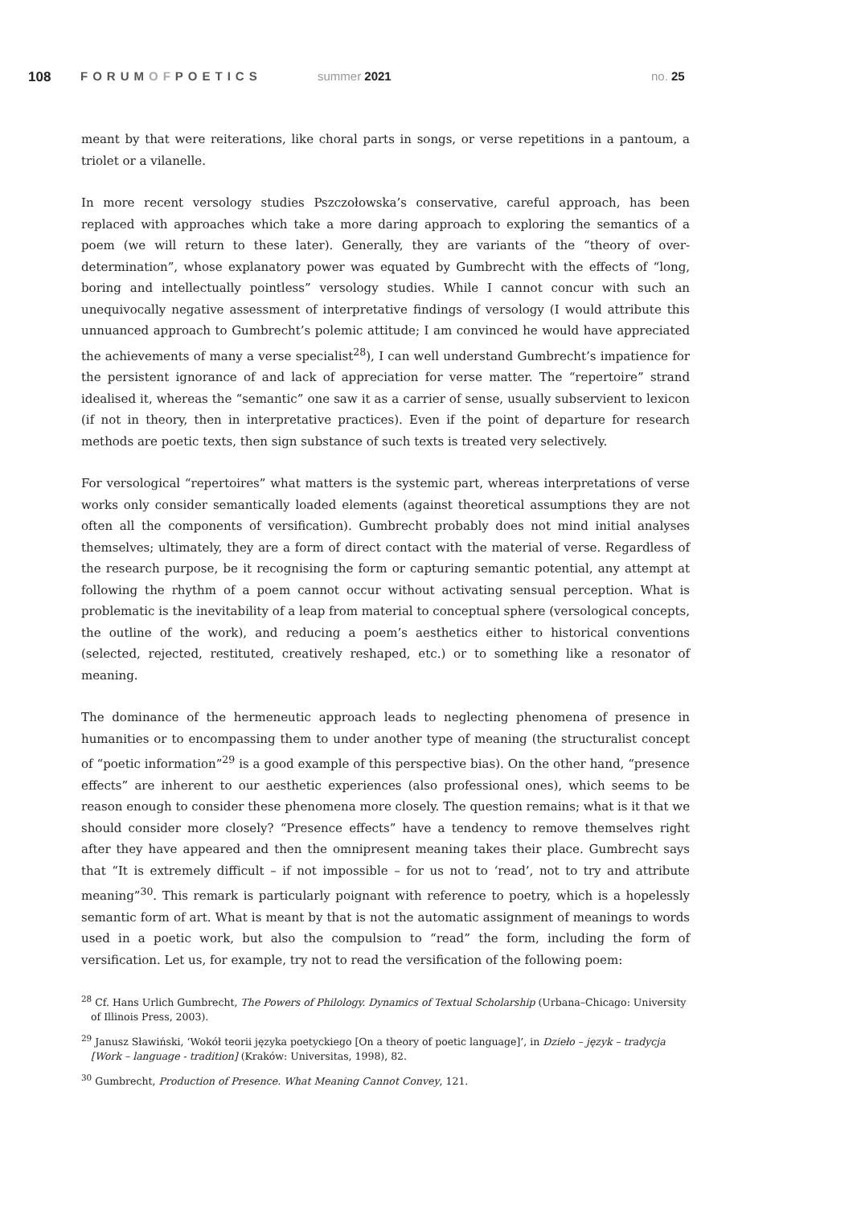108 FORUMOFPOETICS summer 2021 no. 25
meant by that were reiterations, like choral parts in songs, or verse repetitions in a pantoum, a triolet or a vilanelle.
In more recent versology studies Pszczołowska’s conservative, careful approach, has been replaced with approaches which take a more daring approach to exploring the semantics of a poem (we will return to these later). Generally, they are variants of the “theory of over-determination”, whose explanatory power was equated by Gumbrecht with the effects of “long, boring and intellectually pointless” versology studies. While I cannot concur with such an unequivocally negative assessment of interpretative findings of versology (I would attribute this unnuanced approach to Gumbrecht’s polemic attitude; I am convinced he would have appreciated the achievements of many a verse specialist<sup>28</sup>), I can well understand Gumbrecht’s impatience for the persistent ignorance of and lack of appreciation for verse matter. The “repertoire” strand idealised it, whereas the “semantic” one saw it as a carrier of sense, usually subservient to lexicon (if not in theory, then in interpretative practices). Even if the point of departure for research methods are poetic texts, then sign substance of such texts is treated very selectively.
For versological “repertoires” what matters is the systemic part, whereas interpretations of verse works only consider semantically loaded elements (against theoretical assumptions they are not often all the components of versification). Gumbrecht probably does not mind initial analyses themselves; ultimately, they are a form of direct contact with the material of verse. Regardless of the research purpose, be it recognising the form or capturing semantic potential, any attempt at following the rhythm of a poem cannot occur without activating sensual perception. What is problematic is the inevitability of a leap from material to conceptual sphere (versological concepts, the outline of the work), and reducing a poem’s aesthetics either to historical conventions (selected, rejected, restituted, creatively reshaped, etc.) or to something like a resonator of meaning.
The dominance of the hermeneutic approach leads to neglecting phenomena of presence in humanities or to encompassing them to under another type of meaning (the structuralist concept of “poetic information”<sup>29</sup> is a good example of this perspective bias). On the other hand, “presence effects” are inherent to our aesthetic experiences (also professional ones), which seems to be reason enough to consider these phenomena more closely. The question remains; what is it that we should consider more closely? “Presence effects” have a tendency to remove themselves right after they have appeared and then the omnipresent meaning takes their place. Gumbrecht says that “It is extremely difficult – if not impossible – for us not to ‘read’, not to try and attribute meaning”<sup>30</sup>. This remark is particularly poignant with reference to poetry, which is a hopelessly semantic form of art. What is meant by that is not the automatic assignment of meanings to words used in a poetic work, but also the compulsion to “read” the form, including the form of versification. Let us, for example, try not to read the versification of the following poem:
<sup>28</sup> Cf. Hans Urlich Gumbrecht, The Powers of Philology. Dynamics of Textual Scholarship (Urbana–Chicago: University of Illinois Press, 2003).
<sup>29</sup> Janusz Sławiński, ‘Wokół teorii języka poetyckiego [On a theory of poetic language]’, in Dzieło – język – tradycja [Work – language - tradition] (Kraków: Universitas, 1998), 82.
<sup>30</sup> Gumbrecht, Production of Presence. What Meaning Cannot Convey, 121.